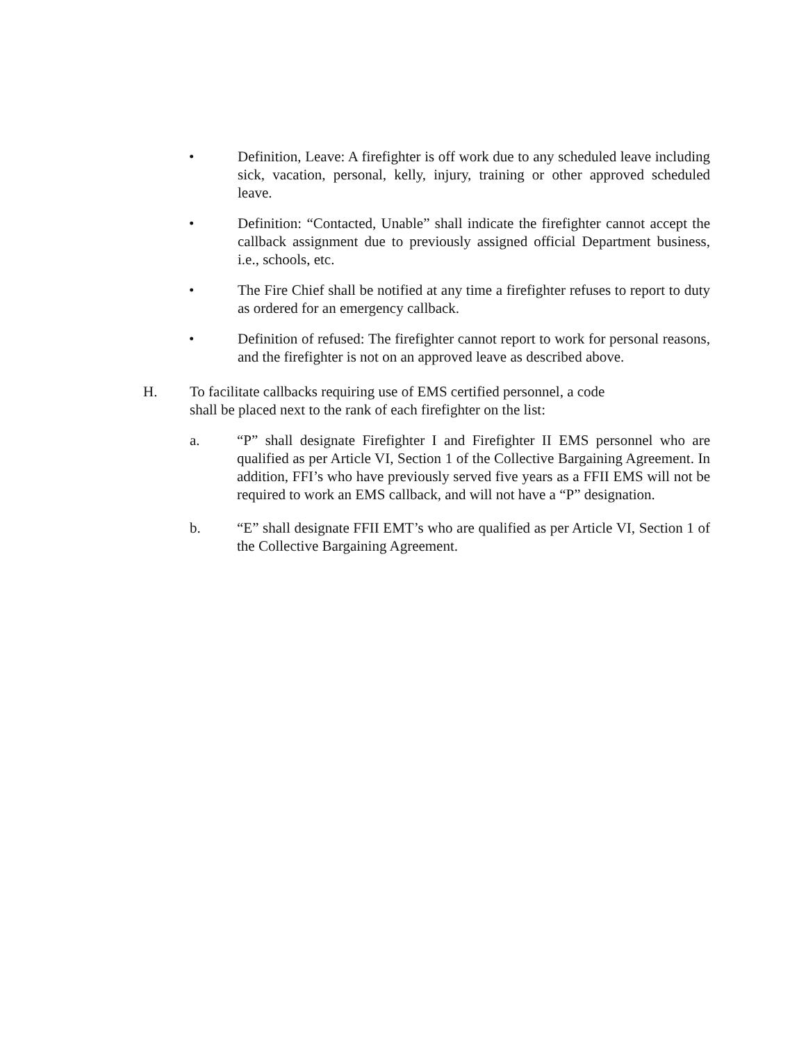• Definition, Leave: A firefighter is off work due to any scheduled leave including sick, vacation, personal, kelly, injury, training or other approved scheduled leave.
• Definition: “Contacted, Unable” shall indicate the firefighter cannot accept the callback assignment due to previously assigned official Department business, i.e., schools, etc.
• The Fire Chief shall be notified at any time a firefighter refuses to report to duty as ordered for an emergency callback.
• Definition of refused: The firefighter cannot report to work for personal reasons, and the firefighter is not on an approved leave as described above.
H. To facilitate callbacks requiring use of EMS certified personnel, a code
shall be placed next to the rank of each firefighter on the list:
a. “P” shall designate Firefighter I and Firefighter II EMS personnel who are qualified as per Article VI, Section 1 of the Collective Bargaining Agreement. In addition, FFI’s who have previously served five years as a FFII EMS will not be required to work an EMS callback, and will not have a “P” designation.
b. “E” shall designate FFII EMT’s who are qualified as per Article VI, Section 1 of the Collective Bargaining Agreement.